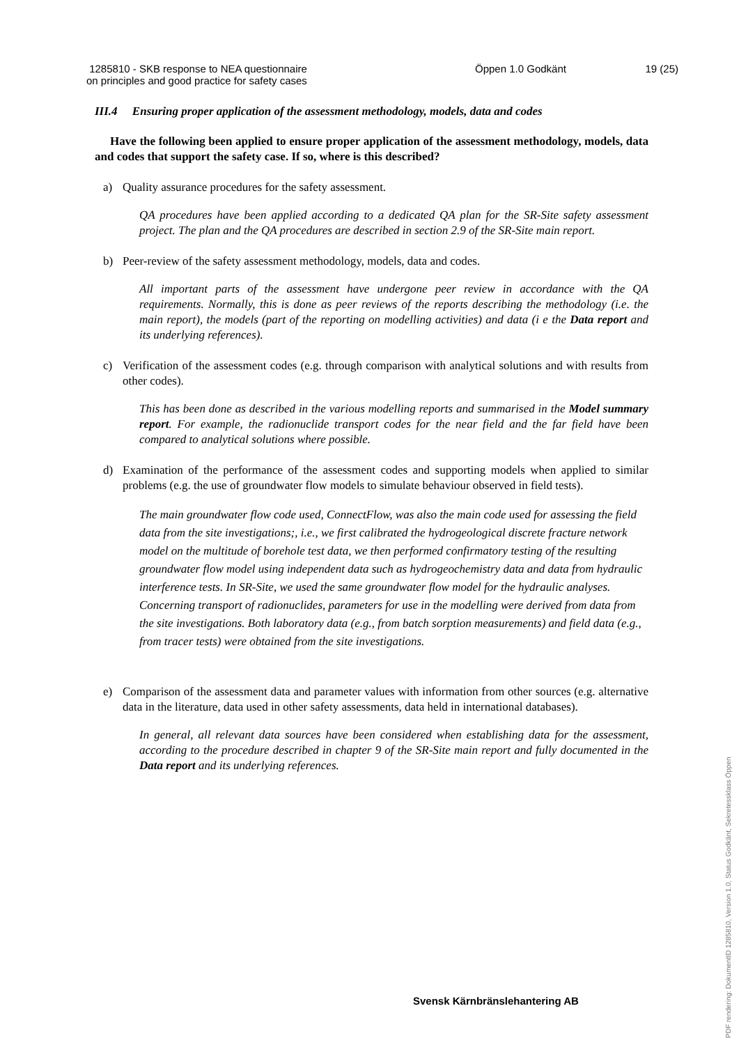1285810 - SKB response to NEA questionnaire
on principles and good practice for safety cases
Öppen 1.0 Godkänt 19 (25)
III.4 Ensuring proper application of the assessment methodology, models, data and codes
Have the following been applied to ensure proper application of the assessment methodology, models, data and codes that support the safety case. If so, where is this described?
a) Quality assurance procedures for the safety assessment.
QA procedures have been applied according to a dedicated QA plan for the SR-Site safety assessment project. The plan and the QA procedures are described in section 2.9 of the SR-Site main report.
b) Peer-review of the safety assessment methodology, models, data and codes.
All important parts of the assessment have undergone peer review in accordance with the QA requirements. Normally, this is done as peer reviews of the reports describing the methodology (i.e. the main report), the models (part of the reporting on modelling activities) and data (i e the Data report and its underlying references).
c) Verification of the assessment codes (e.g. through comparison with analytical solutions and with results from other codes).
This has been done as described in the various modelling reports and summarised in the Model summary report. For example, the radionuclide transport codes for the near field and the far field have been compared to analytical solutions where possible.
d) Examination of the performance of the assessment codes and supporting models when applied to similar problems (e.g. the use of groundwater flow models to simulate behaviour observed in field tests).
The main groundwater flow code used, ConnectFlow, was also the main code used for assessing the field data from the site investigations;, i.e., we first calibrated the hydrogeological discrete fracture network model on the multitude of borehole test data, we then performed confirmatory testing of the resulting groundwater flow model using independent data such as hydrogeochemistry data and data from hydraulic interference tests. In SR-Site, we used the same groundwater flow model for the hydraulic analyses. Concerning transport of radionuclides, parameters for use in the modelling were derived from data from the site investigations. Both laboratory data (e.g., from batch sorption measurements) and field data (e.g., from tracer tests) were obtained from the site investigations.
e) Comparison of the assessment data and parameter values with information from other sources (e.g. alternative data in the literature, data used in other safety assessments, data held in international databases).
In general, all relevant data sources have been considered when establishing data for the assessment, according to the procedure described in chapter 9 of the SR-Site main report and fully documented in the Data report and its underlying references.
Svensk Kärnbränslehantering AB
PDF rendering: DokumentID 1285810, Version 1.0, Status Godkänt, Sekretessklass Öppen